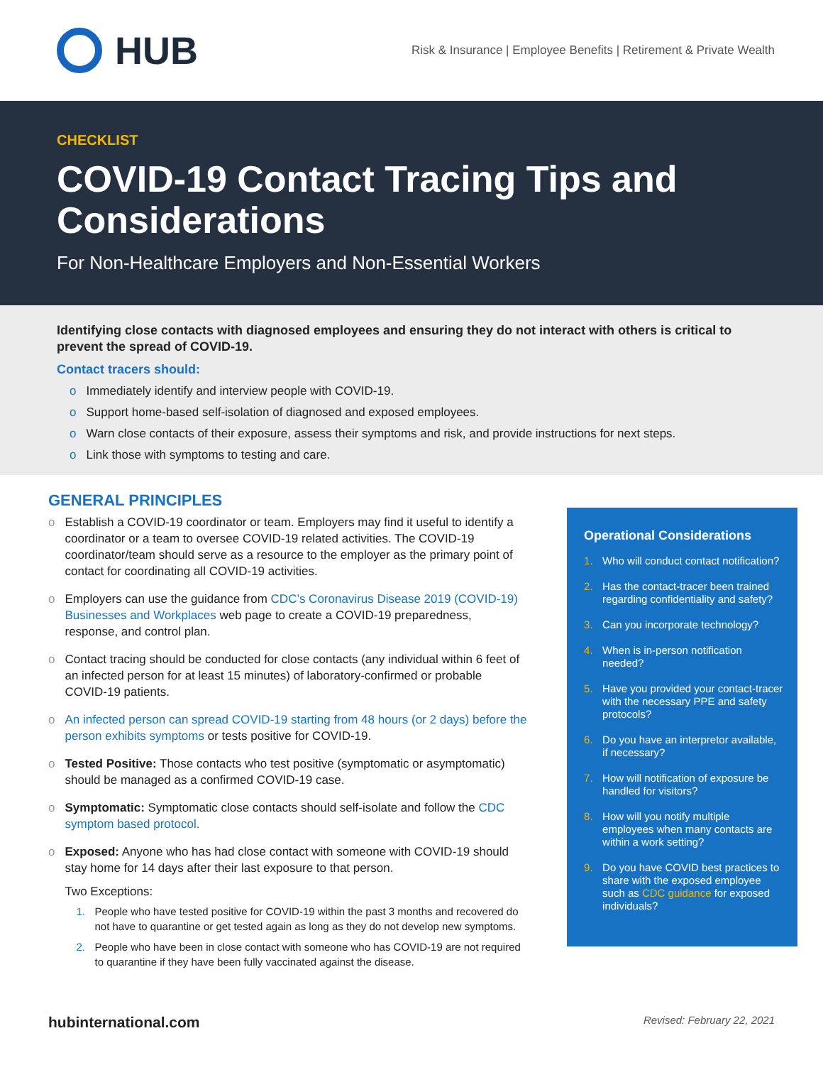HUB
Risk & Insurance | Employee Benefits | Retirement & Private Wealth
CHECKLIST
COVID-19 Contact Tracing Tips and Considerations
For Non-Healthcare Employers and Non-Essential Workers
Identifying close contacts with diagnosed employees and ensuring they do not interact with others is critical to prevent the spread of COVID-19.
Contact tracers should:
o Immediately identify and interview people with COVID-19.
o Support home-based self-isolation of diagnosed and exposed employees.
o Warn close contacts of their exposure, assess their symptoms and risk, and provide instructions for next steps.
o Link those with symptoms to testing and care.
GENERAL PRINCIPLES
o Establish a COVID-19 coordinator or team. Employers may find it useful to identify a coordinator or a team to oversee COVID-19 related activities. The COVID-19 coordinator/team should serve as a resource to the employer as the primary point of contact for coordinating all COVID-19 activities.
o Employers can use the guidance from CDC’s Coronavirus Disease 2019 (COVID-19) Businesses and Workplaces web page to create a COVID-19 preparedness, response, and control plan.
o Contact tracing should be conducted for close contacts (any individual within 6 feet of an infected person for at least 15 minutes) of laboratory-confirmed or probable COVID-19 patients.
o An infected person can spread COVID-19 starting from 48 hours (or 2 days) before the person exhibits symptoms or tests positive for COVID-19.
o Tested Positive: Those contacts who test positive (symptomatic or asymptomatic) should be managed as a confirmed COVID-19 case.
o Symptomatic: Symptomatic close contacts should self-isolate and follow the CDC symptom based protocol.
o Exposed: Anyone who has had close contact with someone with COVID-19 should stay home for 14 days after their last exposure to that person.
Two Exceptions:
1. People who have tested positive for COVID-19 within the past 3 months and recovered do not have to quarantine or get tested again as long as they do not develop new symptoms.
2. People who have been in close contact with someone who has COVID-19 are not required to quarantine if they have been fully vaccinated against the disease.
Operational Considerations
1. Who will conduct contact notification?
2. Has the contact-tracer been trained regarding confidentiality and safety?
3. Can you incorporate technology?
4. When is in-person notification needed?
5. Have you provided your contact-tracer with the necessary PPE and safety protocols?
6. Do you have an interpretor available, if necessary?
7. How will notification of exposure be handled for visitors?
8. How will you notify multiple employees when many contacts are within a work setting?
9. Do you have COVID best practices to share with the exposed employee such as CDC guidance for exposed individuals?
hubinternational.com Revised: February 22, 2021